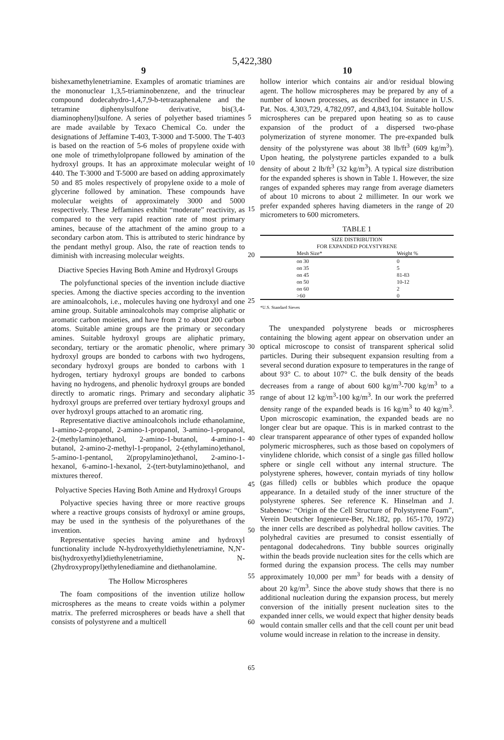5,422,380
9 10
bishexamethylenetriamine. Examples of aromatic triamines are the mononuclear 1,3,5-triaminobenzene, and the trinuclear compound dodecahydro-1,4,7,9-b-tetrazaphenalene and the tetramine diphenylsulfone derivative, bis(3,4-diaminophenyl)sulfone. A series of polyether based triamines are made available by Texaco Chemical Co. under the designations of Jeffamine T-403, T-3000 and T-5000. The T-403 is based on the reaction of 5-6 moles of propylene oxide with one mole of trimethylolpropane followed by amination of the hydroxyl groups. It has an approximate molecular weight of 440. The T-3000 and T-5000 are based on adding approximately 50 and 85 moles respectively of propylene oxide to a mole of glycerine followed by amination. These compounds have molecular weights of approximately 3000 and 5000 respectively. These Jeffamines exhibit “moderate” reactivity, as compared to the very rapid reaction rate of most primary amines, because of the attachment of the amino group to a secondary carbon atom. This is attributed to steric hindrance by the pendant methyl group. Also, the rate of reaction tends to diminish with increasing molecular weights.
Diactive Species Having Both Amine and Hydroxyl Groups
The polyfunctional species of the invention include diactive species. Among the diactive species according to the invention are aminoalcohols, i.e., molecules having one hydroxyl and one amine group. Suitable aminoalcohols may comprise aliphatic or aromatic carbon moieties, and have from 2 to about 200 carbon atoms. Suitable amine groups are the primary or secondary amines. Suitable hydroxyl groups are aliphatic primary, secondary, tertiary or the aromatic phenolic, where primary hydroxyl groups are bonded to carbons with two hydrogens, secondary hydroxyl groups are bonded to carbons with 1 hydrogen, tertiary hydroxyl groups are bonded to carbons having no hydrogens, and phenolic hydroxyl groups are bonded directly to aromatic rings. Primary and secondary aliphatic hydroxyl groups are preferred over tertiary hydroxyl groups and over hydroxyl groups attached to an aromatic ring.
Representative diactive aminoalcohols include ethanolamine, 1-amino-2-propanol, 2-amino-1-propanol, 3-amino-1-propanol, 2-(methylamino)ethanol, 2-amino-1-butanol, 4-amino-1-butanol, 2-amino-2-methyl-1-propanol, 2-(ethylamino)ethanol, 5-amino-1-pentanol, 2(propylamino)ethanol, 2-amino-1-hexanol, 6-amino-1-hexanol, 2-(tert-butylamino)ethanol, and mixtures thereof.
Polyactive Species Having Both Amine and Hydroxyl Groups
Polyactive species having three or more reactive groups where a reactive groups consists of hydroxyl or amine groups, may be used in the synthesis of the polyurethanes of the invention.
Representative species having amine and hydroxyl functionality include N-hydroxyethyldiethylenetriamine, N,N′-bis(hydroxyethyl)diethylenetriamine, N-(2hydroxypropyl)ethylenediamine and diethanolamine.
The Hollow Microspheres
The foam compositions of the invention utilize hollow microspheres as the means to create voids within a polymer matrix. The preferred microspheres or beads have a shell that consists of polystyrene and a multicell
hollow interior which contains air and/or residual blowing agent. The hollow microspheres may be prepared by any of a number of known processes, as described for instance in U.S. Pat. Nos. 4,303,729, 4,782,097, and 4,843,104. Suitable hollow microspheres can be prepared upon heating so as to cause expansion of the product of a dispersed two-phase polymerization of styrene monomer. The pre-expanded bulk density of the polystyrene was about 38 lb/ft<sup>3</sup> (609 kg/m<sup>3</sup>). Upon heating, the polystyrene particles expanded to a bulk density of about 2 lb/ft<sup>3</sup> (32 kg/m<sup>3</sup>). A typical size distribution for the expanded spheres is shown in Table 1. However, the size ranges of expanded spheres may range from average diameters of about 10 microns to about 2 millimeter. In our work we prefer expanded spheres having diameters in the range of 20 micrometers to 600 micrometers.
TABLE 1
| SIZE DISTRIBUTION FOR EXPANDED POLYSTYRENE | |
| --- | --- |
| Mesh Size* | Weight % |
| on 30 | 0 |
| on 35 | 5 |
| on 45 | 81-83 |
| on 50 | 10-12 |
| on 60 | 2 |
| >60 | 0 |
*U.S. Standard Sieves
The unexpanded polystyrene beads or microspheres containing the blowing agent appear on observation under an optical microscope to consist of transparent spherical solid particles. During their subsequent expansion resulting from a several second duration exposure to temperatures in the range of about 93° C. to about 107° C. the bulk density of the beads decreases from a range of about 600 kg/m<sup>3</sup>-700 kg/m<sup>3</sup> to a range of about 12 kg/m<sup>3</sup>-100 kg/m<sup>3</sup>. In our work the preferred density range of the expanded beads is 16 kg/m<sup>3</sup> to 40 kg/m<sup>3</sup>. Upon microscopic examination, the expanded beads are no longer clear but are opaque. This is in marked contrast to the clear transparent appearance of other types of expanded hollow polymeric microspheres, such as those based on copolymers of vinylidene chloride, which consist of a single gas filled hollow sphere or single cell without any internal structure. The polystyrene spheres, however, contain myriads of tiny hollow (gas filled) cells or bubbles which produce the opaque appearance. In a detailed study of the inner structure of the polystyrene spheres. See reference K. Hinselman and J. Stabenow: “Origin of the Cell Structure of Polystyrene Foam”, Verein Deutscher Ingenieure-Ber, Nr.182, pp. 165-170, 1972) the inner cells are described as polyhedral hollow cavities. The polyhedral cavities are presumed to consist essentially of pentagonal dodecahedrons. Tiny bubble sources originally within the beads provide nucleation sites for the cells which are formed during the expansion process. The cells may number approximately 10,000 per mm<sup>3</sup> for beads with a density of about 20 kg/m<sup>3</sup>. Since the above study shows that there is no additional nucleation during the expansion process, but merely conversion of the initially present nucleation sites to the expanded inner cells, we would expect that higher density beads would contain smaller cells and that the cell count per unit bead volume would increase in relation to the increase in density.
5
10
15
20
25
30
35
40
45
50
55
60
65